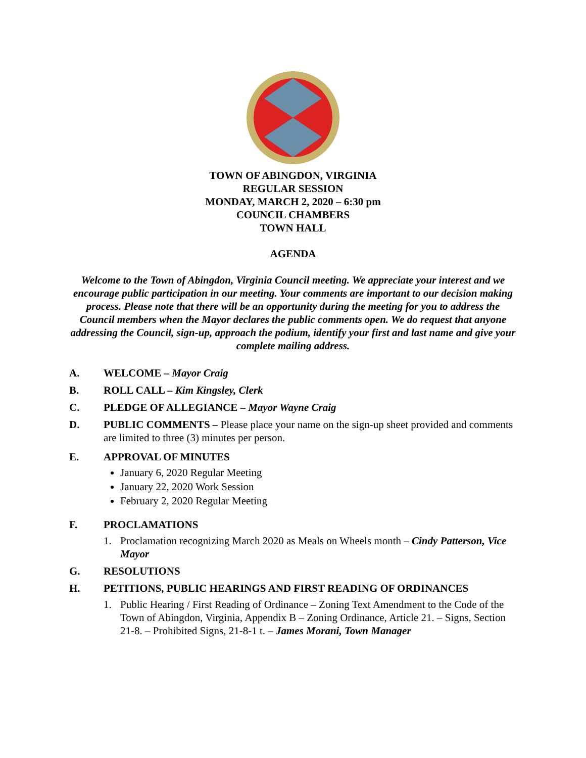TOWN OF ABINGDON, VIRGINIA
REGULAR SESSION
MONDAY, MARCH 2, 2020 – 6:30 pm
COUNCIL CHAMBERS
TOWN HALL
AGENDA
Welcome to the Town of Abingdon, Virginia Council meeting. We appreciate your interest and we encourage public participation in our meeting. Your comments are important to our decision making process. Please note that there will be an opportunity during the meeting for you to address the Council members when the Mayor declares the public comments open. We do request that anyone addressing the Council, sign-up, approach the podium, identify your first and last name and give your complete mailing address.
A. WELCOME – Mayor Craig
B. ROLL CALL – Kim Kingsley, Clerk
C. PLEDGE OF ALLEGIANCE – Mayor Wayne Craig
D. PUBLIC COMMENTS – Please place your name on the sign-up sheet provided and comments are limited to three (3) minutes per person.
E. APPROVAL OF MINUTES
January 6, 2020 Regular Meeting
January 22, 2020 Work Session
February 2, 2020 Regular Meeting
F. PROCLAMATIONS
1. Proclamation recognizing March 2020 as Meals on Wheels month – Cindy Patterson, Vice Mayor
G. RESOLUTIONS
H. PETITIONS, PUBLIC HEARINGS AND FIRST READING OF ORDINANCES
1. Public Hearing / First Reading of Ordinance – Zoning Text Amendment to the Code of the Town of Abingdon, Virginia, Appendix B – Zoning Ordinance, Article 21. – Signs, Section 21-8. – Prohibited Signs, 21-8-1 t. – James Morani, Town Manager